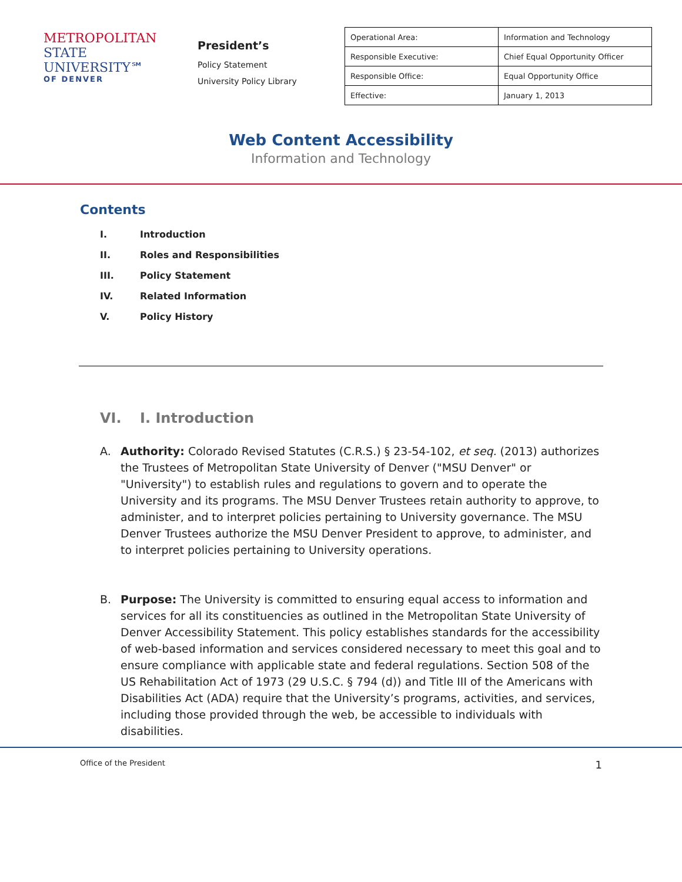METROPOLITAN
STATE UNIVERSITY℠
OF DENVER
President’s
Policy Statement
University Policy Library
| Operational Area: | Information and Technology |
| Responsible Executive: | Chief Equal Opportunity Officer |
| Responsible Office: | Equal Opportunity Office |
| Effective: | January 1, 2013 |
Web Content Accessibility
Information and Technology
Contents
I. Introduction
II. Roles and Responsibilities
III. Policy Statement
IV. Related Information
V. Policy History
VI. I. Introduction
A. Authority: Colorado Revised Statutes (C.R.S.) § 23-54-102, et seq. (2013) authorizes the Trustees of Metropolitan State University of Denver ("MSU Denver" or "University") to establish rules and regulations to govern and to operate the University and its programs. The MSU Denver Trustees retain authority to approve, to administer, and to interpret policies pertaining to University governance. The MSU Denver Trustees authorize the MSU Denver President to approve, to administer, and to interpret policies pertaining to University operations.
B. Purpose: The University is committed to ensuring equal access to information and services for all its constituencies as outlined in the Metropolitan State University of Denver Accessibility Statement. This policy establishes standards for the accessibility of web-based information and services considered necessary to meet this goal and to ensure compliance with applicable state and federal regulations. Section 508 of the US Rehabilitation Act of 1973 (29 U.S.C. § 794 (d)) and Title III of the Americans with Disabilities Act (ADA) require that the University’s programs, activities, and services, including those provided through the web, be accessible to individuals with disabilities.
Office of the President 1